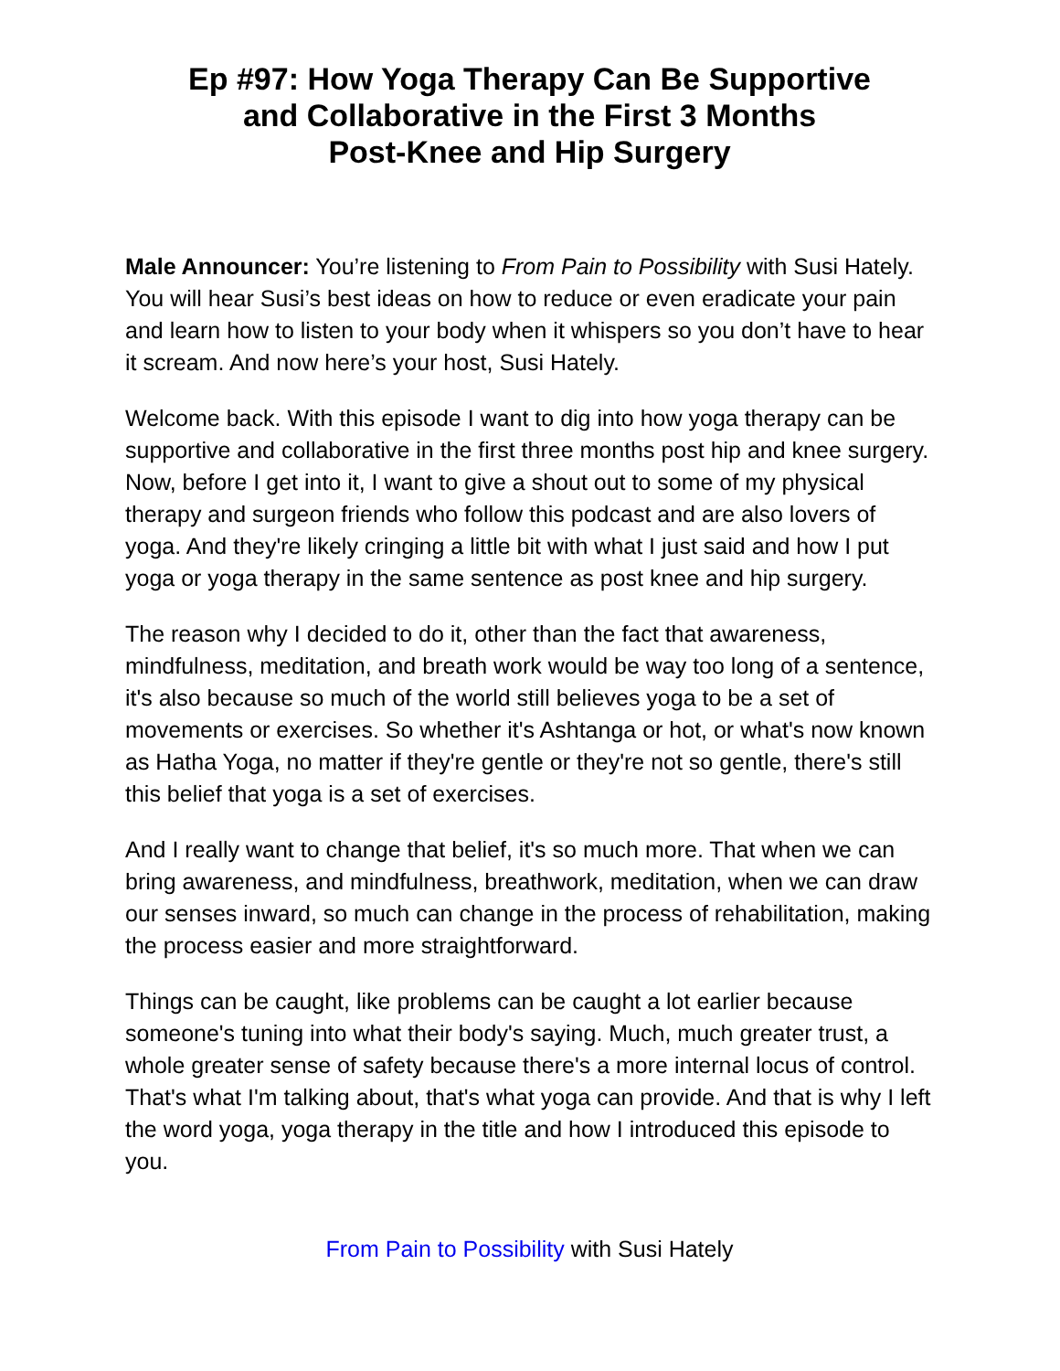Ep #97: How Yoga Therapy Can Be Supportive
and Collaborative in the First 3 Months
Post-Knee and Hip Surgery
Male Announcer: You’re listening to From Pain to Possibility with Susi Hately. You will hear Susi’s best ideas on how to reduce or even eradicate your pain and learn how to listen to your body when it whispers so you don’t have to hear it scream. And now here’s your host, Susi Hately.
Welcome back. With this episode I want to dig into how yoga therapy can be supportive and collaborative in the first three months post hip and knee surgery. Now, before I get into it, I want to give a shout out to some of my physical therapy and surgeon friends who follow this podcast and are also lovers of yoga. And they're likely cringing a little bit with what I just said and how I put yoga or yoga therapy in the same sentence as post knee and hip surgery.
The reason why I decided to do it, other than the fact that awareness, mindfulness, meditation, and breath work would be way too long of a sentence, it's also because so much of the world still believes yoga to be a set of movements or exercises. So whether it's Ashtanga or hot, or what's now known as Hatha Yoga, no matter if they're gentle or they're not so gentle, there's still this belief that yoga is a set of exercises.
And I really want to change that belief, it's so much more. That when we can bring awareness, and mindfulness, breathwork, meditation, when we can draw our senses inward, so much can change in the process of rehabilitation, making the process easier and more straightforward.
Things can be caught, like problems can be caught a lot earlier because someone's tuning into what their body's saying. Much, much greater trust, a whole greater sense of safety because there's a more internal locus of control. That's what I'm talking about, that's what yoga can provide. And that is why I left the word yoga, yoga therapy in the title and how I introduced this episode to you.
From Pain to Possibility with Susi Hately